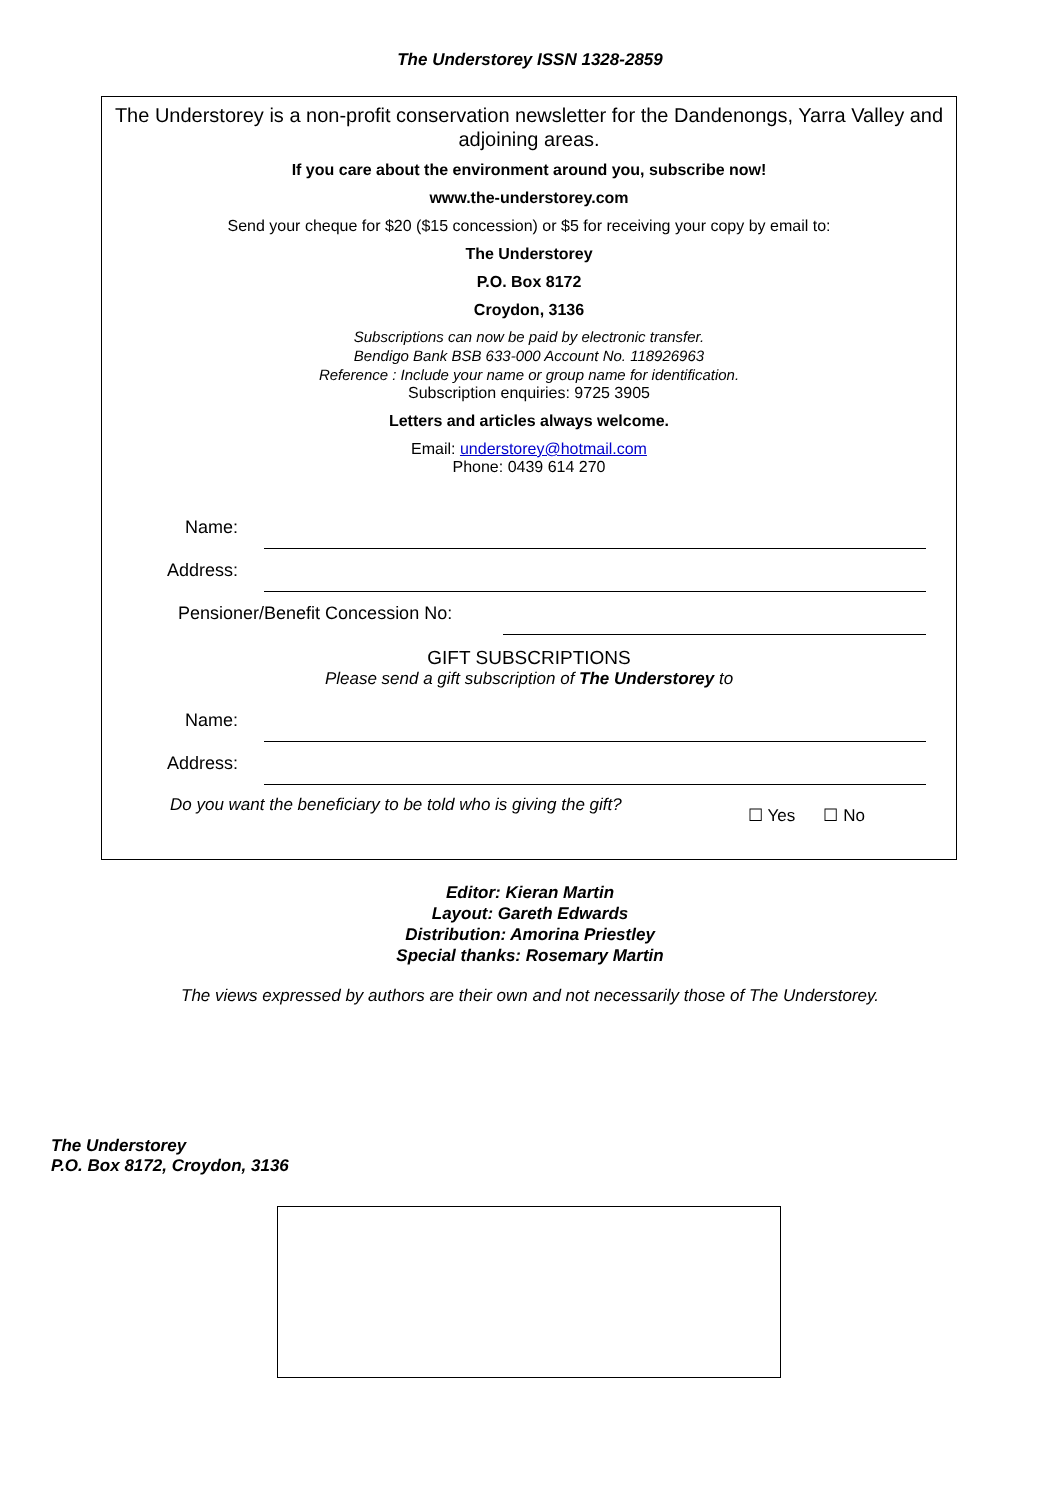The Understorey ISSN 1328-2859
The Understorey is a non-profit conservation newsletter for the Dandenongs, Yarra Valley and adjoining areas.
If you care about the environment around you, subscribe now!
www.the-understorey.com
Send your cheque for $20 ($15 concession) or $5 for receiving your copy by email to:
The Understorey
P.O. Box 8172
Croydon, 3136
Subscriptions can now be paid by electronic transfer.
Bendigo Bank BSB 633-000 Account No. 118926963
Reference : Include your name or group name for identification.
Subscription enquiries: 9725 3905
Letters and articles always welcome.
Email: understorey@hotmail.com
Phone: 0439 614 270
Name:
Address:
Pensioner/Benefit Concession No:
GIFT SUBSCRIPTIONS
Please send a gift subscription of The Understorey to
Name:
Address:
Do you want the beneficiary to be told who is giving the gift? ☐ Yes ☐ No
Editor: Kieran Martin
Layout: Gareth Edwards
Distribution: Amorina Priestley
Special thanks: Rosemary Martin
The views expressed by authors are their own and not necessarily those of The Understorey.
The Understorey
P.O. Box 8172, Croydon, 3136